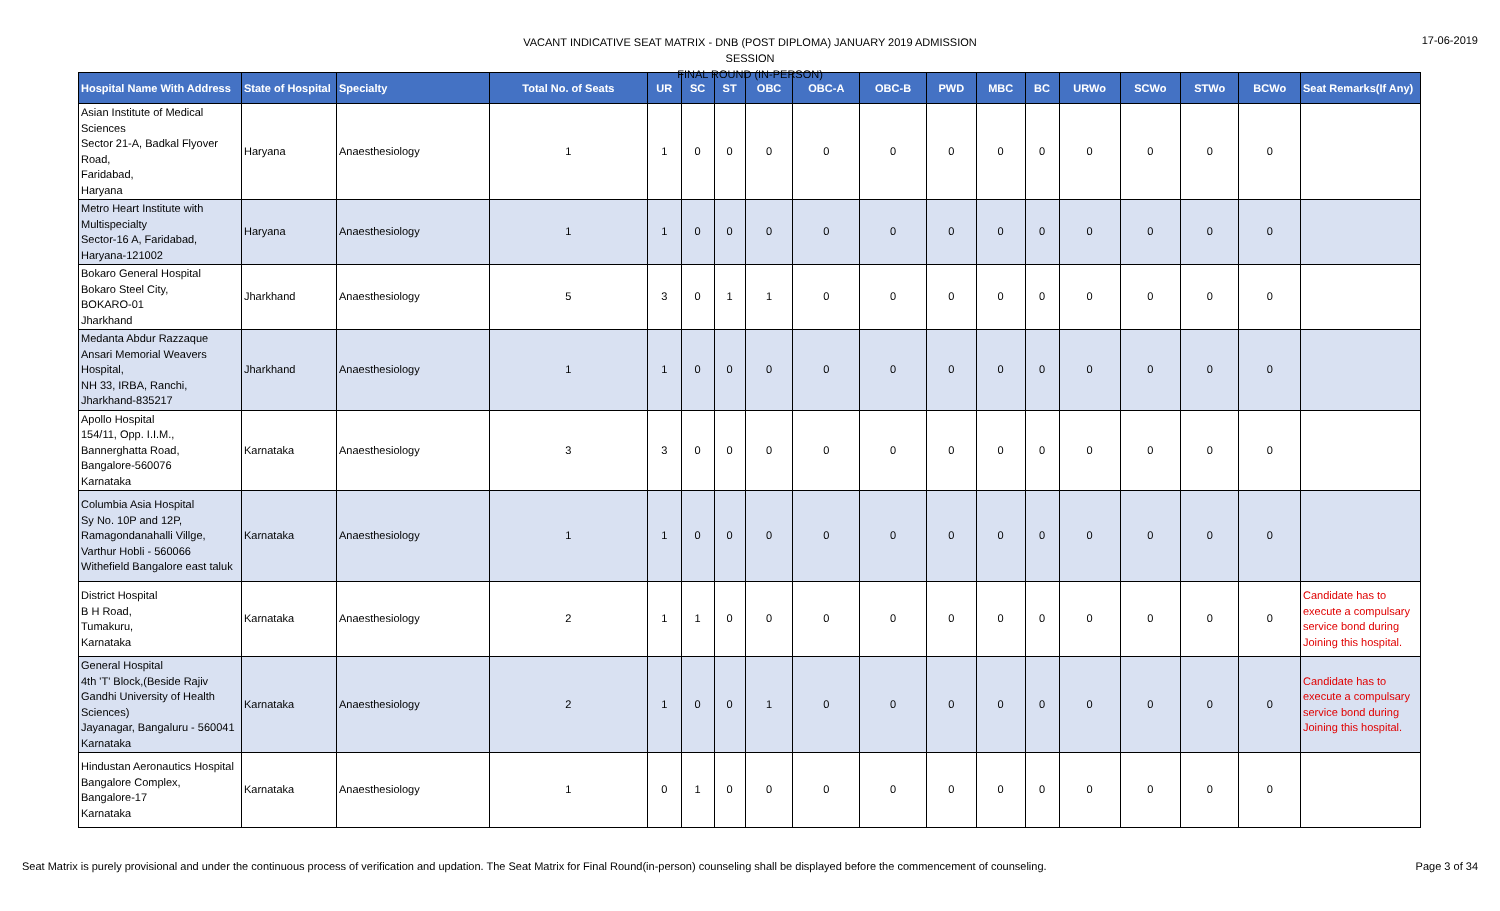VACANT INDICATIVE SEAT MATRIX - DNB (POST DIPLOMA) JANUARY 2019 ADMISSION SESSION
FINAL ROUND (IN-PERSON)
17-06-2019
| Hospital Name With Address | State of Hospital | Specialty | Total No. of Seats | UR | SC | ST | OBC | OBC-A | OBC-B | PWD | MBC | BC | URWo | SCWo | STWo | BCWo | Seat Remarks(If Any) |
| --- | --- | --- | --- | --- | --- | --- | --- | --- | --- | --- | --- | --- | --- | --- | --- | --- | --- |
| Asian Institute of Medical Sciences Sector 21-A, Badkal Flyover Road, Faridabad, Haryana | Haryana | Anaesthesiology | 1 | 1 | 0 | 0 | 0 | 0 | 0 | 0 | 0 | 0 | 0 | 0 | 0 | 0 | |
| Metro Heart Institute with Multispecialty Sector-16 A, Faridabad, Haryana-121002 | Haryana | Anaesthesiology | 1 | 1 | 0 | 0 | 0 | 0 | 0 | 0 | 0 | 0 | 0 | 0 | 0 | 0 | |
| Bokaro General Hospital Bokaro Steel City, BOKARO-01 Jharkhand | Jharkhand | Anaesthesiology | 5 | 3 | 0 | 1 | 1 | 0 | 0 | 0 | 0 | 0 | 0 | 0 | 0 | 0 | |
| Medanta Abdur Razzaque Ansari Memorial Weavers Hospital, NH 33, IRBA, Ranchi, Jharkhand-835217 | Jharkhand | Anaesthesiology | 1 | 1 | 0 | 0 | 0 | 0 | 0 | 0 | 0 | 0 | 0 | 0 | 0 | 0 | |
| Apollo Hospital 154/11, Opp. I.I.M., Bannerghatta Road, Bangalore-560076 Karnataka | Karnataka | Anaesthesiology | 3 | 3 | 0 | 0 | 0 | 0 | 0 | 0 | 0 | 0 | 0 | 0 | 0 | 0 | |
| Columbia Asia Hospital Sy No. 10P and 12P, Ramagondanahalli Villge, Varthur Hobli - 560066 Withefield Bangalore east taluk | Karnataka | Anaesthesiology | 1 | 1 | 0 | 0 | 0 | 0 | 0 | 0 | 0 | 0 | 0 | 0 | 0 | 0 | |
| District Hospital B H Road, Tumakuru, Karnataka | Karnataka | Anaesthesiology | 2 | 1 | 1 | 0 | 0 | 0 | 0 | 0 | 0 | 0 | 0 | 0 | 0 | 0 | Candidate has to execute a compulsary service bond during Joining this hospital. |
| General Hospital 4th 'T' Block,(Beside Rajiv Gandhi University of Health Sciences) Jayanagar, Bangaluru - 560041 Karnataka | Karnataka | Anaesthesiology | 2 | 1 | 0 | 0 | 1 | 0 | 0 | 0 | 0 | 0 | 0 | 0 | 0 | 0 | Candidate has to execute a compulsary service bond during Joining this hospital. |
| Hindustan Aeronautics Hospital Bangalore Complex, Bangalore-17 Karnataka | Karnataka | Anaesthesiology | 1 | 0 | 1 | 0 | 0 | 0 | 0 | 0 | 0 | 0 | 0 | 0 | 0 | 0 | |
Seat Matrix is purely provisional and under the continuous process of verification and updation. The Seat Matrix for Final Round(in-person) counseling shall be displayed before the commencement of counseling. Page 3 of 34